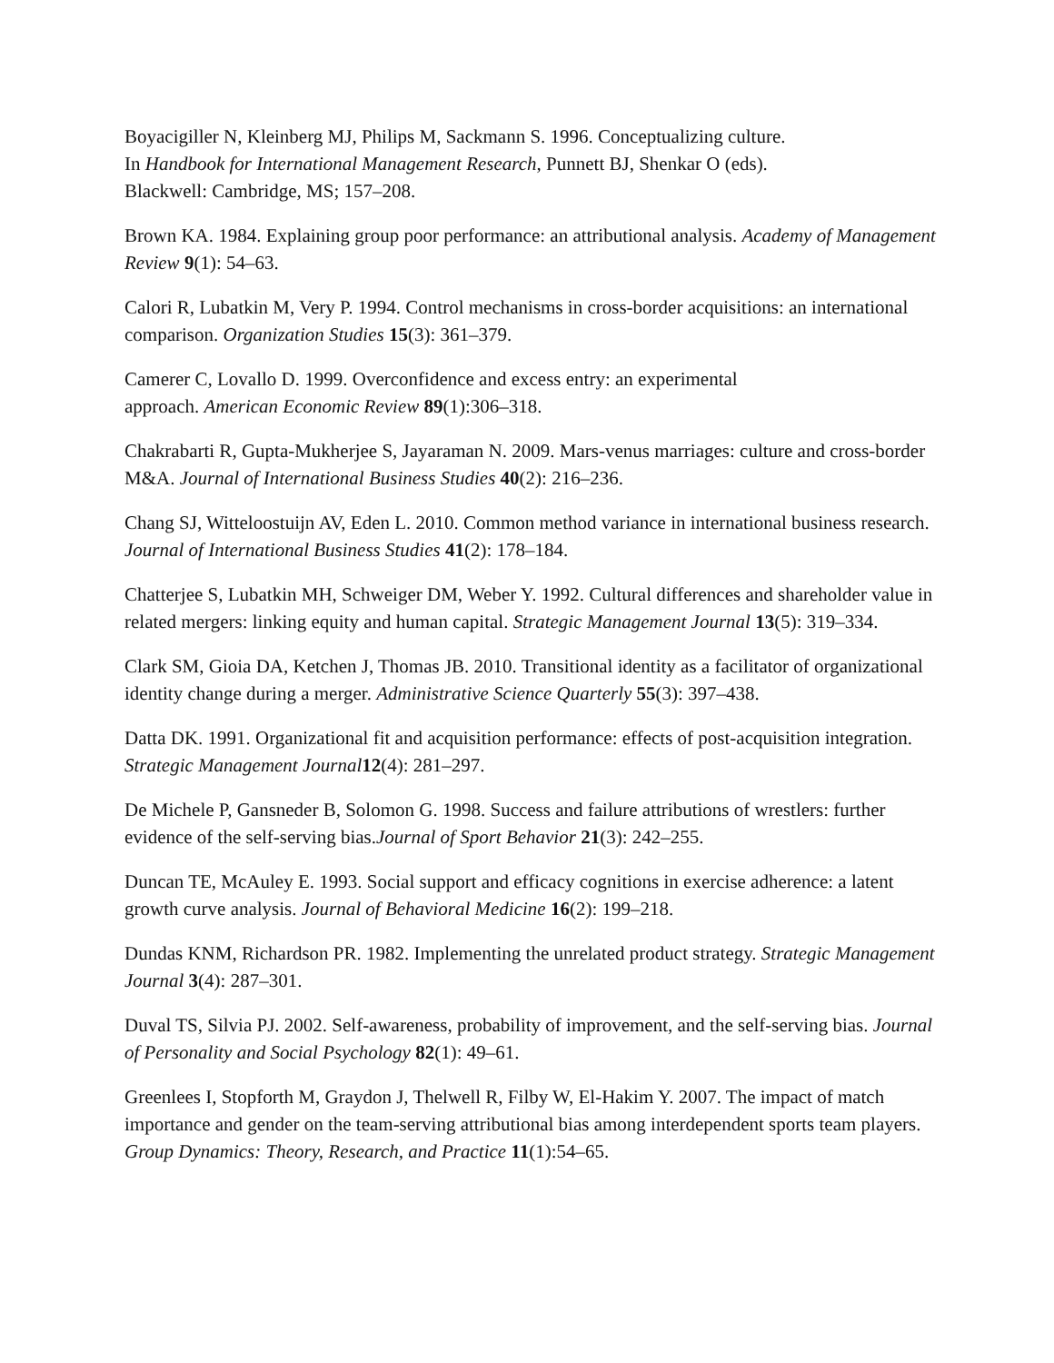Boyacigiller N, Kleinberg MJ, Philips M, Sackmann S. 1996. Conceptualizing culture.
In Handbook for International Management Research, Punnett BJ, Shenkar O (eds).
Blackwell: Cambridge, MS; 157–208.
Brown KA. 1984. Explaining group poor performance: an attributional analysis. Academy of Management Review 9(1): 54–63.
Calori R, Lubatkin M, Very P. 1994. Control mechanisms in cross-border acquisitions: an international comparison. Organization Studies 15(3): 361–379.
Camerer C, Lovallo D. 1999. Overconfidence and excess entry: an experimental
approach. American Economic Review 89(1):306–318.
Chakrabarti R, Gupta-Mukherjee S, Jayaraman N. 2009. Mars-venus marriages: culture and cross-border M&A. Journal of International Business Studies 40(2): 216–236.
Chang SJ, Witteloostuijn AV, Eden L. 2010. Common method variance in international business research. Journal of International Business Studies 41(2): 178–184.
Chatterjee S, Lubatkin MH, Schweiger DM, Weber Y. 1992. Cultural differences and shareholder value in related mergers: linking equity and human capital. Strategic Management Journal 13(5): 319–334.
Clark SM, Gioia DA, Ketchen J, Thomas JB. 2010. Transitional identity as a facilitator of organizational identity change during a merger. Administrative Science Quarterly 55(3): 397–438.
Datta DK. 1991. Organizational fit and acquisition performance: effects of post-acquisition integration. Strategic Management Journal 12(4): 281–297.
De Michele P, Gansneder B, Solomon G. 1998. Success and failure attributions of wrestlers: further evidence of the self-serving bias.Journal of Sport Behavior 21(3): 242–255.
Duncan TE, McAuley E. 1993. Social support and efficacy cognitions in exercise adherence: a latent growth curve analysis. Journal of Behavioral Medicine 16(2): 199–218.
Dundas KNM, Richardson PR. 1982. Implementing the unrelated product strategy. Strategic Management Journal 3(4): 287–301.
Duval TS, Silvia PJ. 2002. Self-awareness, probability of improvement, and the self-serving bias. Journal of Personality and Social Psychology 82(1): 49–61.
Greenlees I, Stopforth M, Graydon J, Thelwell R, Filby W, El-Hakim Y. 2007. The impact of match importance and gender on the team-serving attributional bias among interdependent sports team players. Group Dynamics: Theory, Research, and Practice 11(1):54–65.